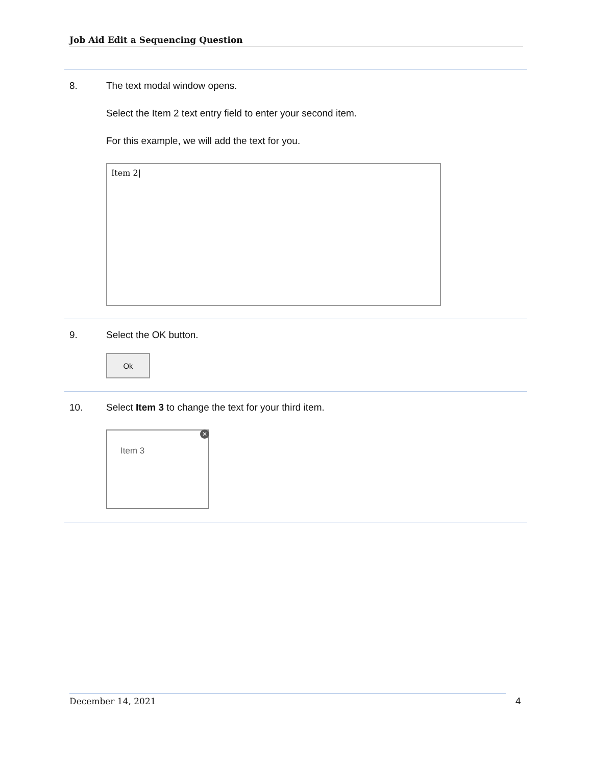Job Aid Edit a Sequencing Question
8. The text modal window opens.
Select the Item 2 text entry field to enter your second item.
For this example, we will add the text for you.
Item 2|
9. Select the OK button.
Ok
10. Select Item 3 to change the text for your third item.
✕
Item 3
December 14, 2021 4